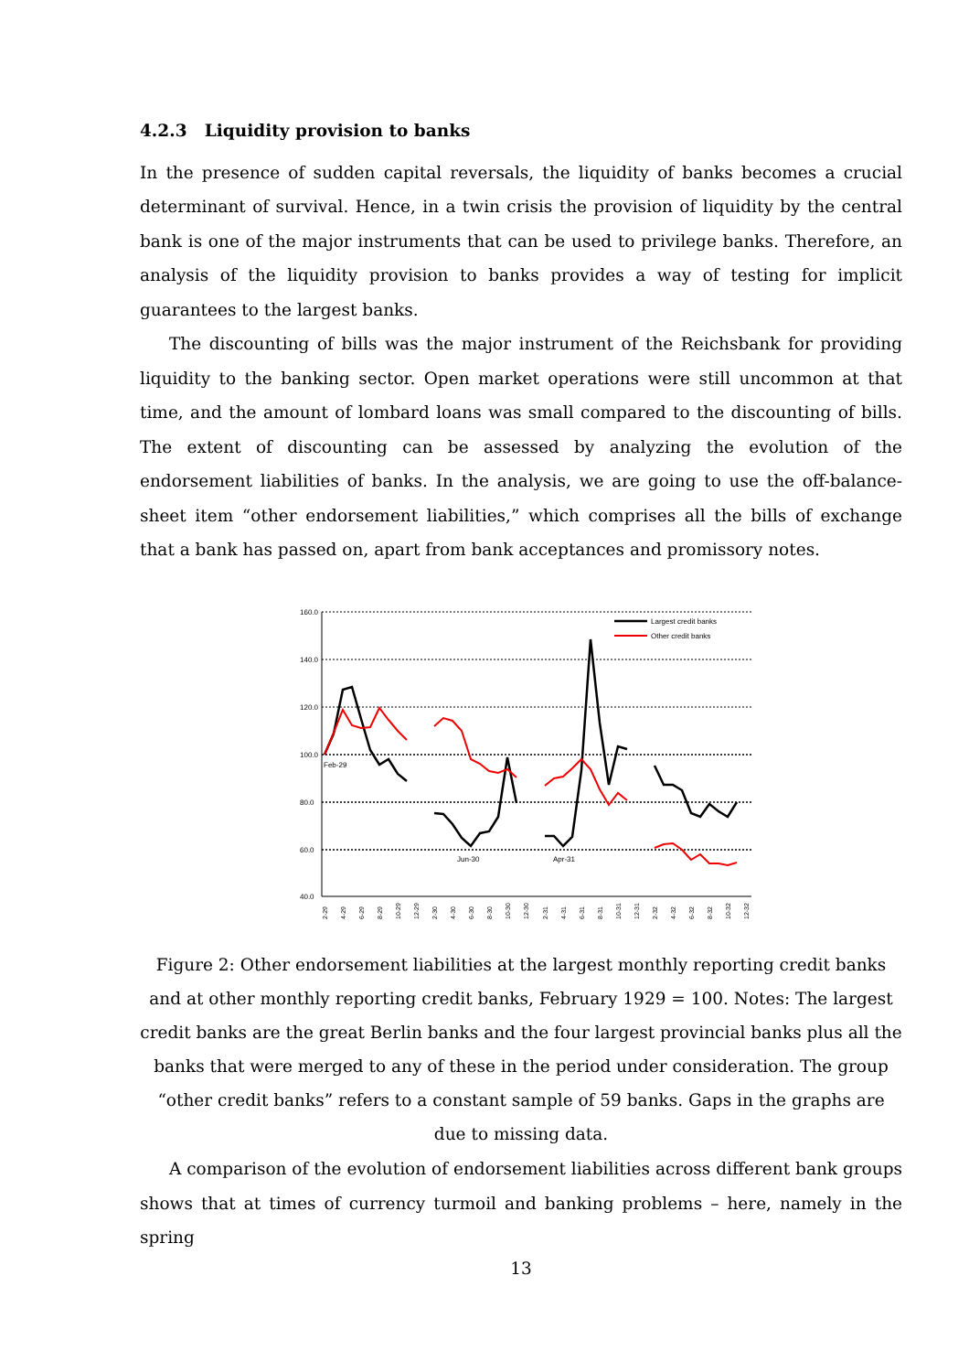4.2.3 Liquidity provision to banks
In the presence of sudden capital reversals, the liquidity of banks becomes a crucial determinant of survival. Hence, in a twin crisis the provision of liquidity by the central bank is one of the major instruments that can be used to privilege banks. Therefore, an analysis of the liquidity provision to banks provides a way of testing for implicit guarantees to the largest banks.
The discounting of bills was the major instrument of the Reichsbank for providing liquidity to the banking sector. Open market operations were still uncommon at that time, and the amount of lombard loans was small compared to the discounting of bills. The extent of discounting can be assessed by analyzing the evolution of the endorsement liabilities of banks. In the analysis, we are going to use the off-balance-sheet item “other endorsement liabilities,” which comprises all the bills of exchange that a bank has passed on, apart from bank acceptances and promissory notes.
160.0
140.0
120.0
100.0
80.0
60.0
40.0
Feb-29
Jun-30
Apr-31
Largest credit banks
Other credit banks
2-29
4-29
6-29
8-29
10-29
12-29
2-30
4-30
6-30
8-30
10-30
12-30
2-31
4-31
6-31
8-31
10-31
12-31
2-32
4-32
6-32
8-32
10-32
12-32
Figure 2: Other endorsement liabilities at the largest monthly reporting credit banks and at other monthly reporting credit banks, February 1929 = 100. Notes: The largest credit banks are the great Berlin banks and the four largest provincial banks plus all the banks that were merged to any of these in the period under consideration. The group “other credit banks” refers to a constant sample of 59 banks. Gaps in the graphs are due to missing data.
A comparison of the evolution of endorsement liabilities across different bank groups shows that at times of currency turmoil and banking problems – here, namely in the spring
13